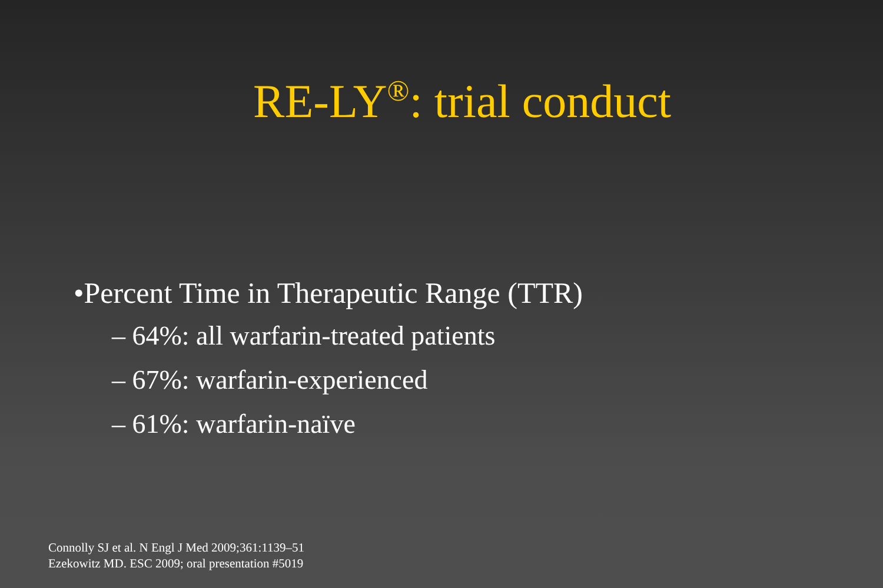RE-LY<sup>®</sup>: trial conduct
•Percent Time in Therapeutic Range (TTR)
– 64%: all warfarin-treated patients
– 67%: warfarin-experienced
– 61%: warfarin-naïve
Connolly SJ et al. N Engl J Med 2009;361:1139–51
Ezekowitz MD. ESC 2009; oral presentation #5019